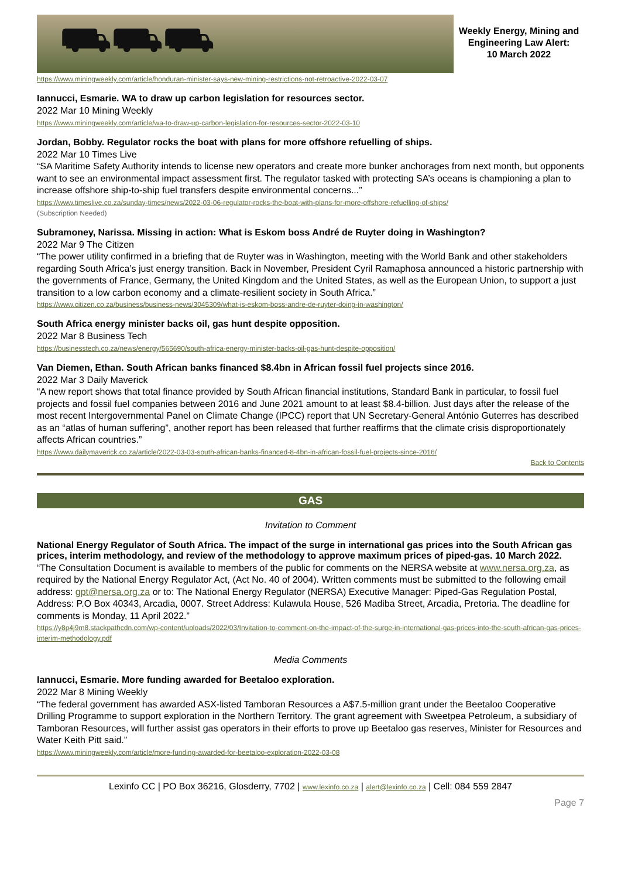⛟⛟⛟
Weekly Energy, Mining and Engineering Law Alert:
10 March 2022
https://www.miningweekly.com/article/honduran-minister-says-new-mining-restrictions-not-retroactive-2022-03-07
Iannucci, Esmarie. WA to draw up carbon legislation for resources sector.
2022 Mar 10 Mining Weekly
https://www.miningweekly.com/article/wa-to-draw-up-carbon-legislation-for-resources-sector-2022-03-10
Jordan, Bobby. Regulator rocks the boat with plans for more offshore refuelling of ships.
2022 Mar 10 Times Live
“SA Maritime Safety Authority intends to license new operators and create more bunker anchorages from next month, but opponents want to see an environmental impact assessment first. The regulator tasked with protecting SA’s oceans is championing a plan to increase offshore ship-to-ship fuel transfers despite environmental concerns...”
https://www.timeslive.co.za/sunday-times/news/2022-03-06-regulator-rocks-the-boat-with-plans-for-more-offshore-refuelling-of-ships/
(Subscription Needed)
Subramoney, Narissa. Missing in action: What is Eskom boss André de Ruyter doing in Washington?
2022 Mar 9 The Citizen
“The power utility confirmed in a briefing that de Ruyter was in Washington, meeting with the World Bank and other stakeholders regarding South Africa’s just energy transition. Back in November, President Cyril Ramaphosa announced a historic partnership with the governments of France, Germany, the United Kingdom and the United States, as well as the European Union, to support a just transition to a low carbon economy and a climate-resilient society in South Africa.”
https://www.citizen.co.za/business/business-news/3045309/what-is-eskom-boss-andre-de-ruyter-doing-in-washington/
South Africa energy minister backs oil, gas hunt despite opposition.
2022 Mar 8 Business Tech
https://businesstech.co.za/news/energy/565690/south-africa-energy-minister-backs-oil-gas-hunt-despite-opposition/
Van Diemen, Ethan. South African banks financed $8.4bn in African fossil fuel projects since 2016.
2022 Mar 3 Daily Maverick
“A new report shows that total finance provided by South African financial institutions, Standard Bank in particular, to fossil fuel projects and fossil fuel companies between 2016 and June 2021 amount to at least $8.4-billion. Just days after the release of the most recent Intergovernmental Panel on Climate Change (IPCC) report that UN Secretary-General António Guterres has described as an “atlas of human suffering”, another report has been released that further reaffirms that the climate crisis disproportionately affects African countries.”
https://www.dailymaverick.co.za/article/2022-03-03-south-african-banks-financed-8-4bn-in-african-fossil-fuel-projects-since-2016/
Back to Contents
GAS
Invitation to Comment
National Energy Regulator of South Africa. The impact of the surge in international gas prices into the South African gas prices, interim methodology, and review of the methodology to approve maximum prices of piped-gas. 10 March 2022.
“The Consultation Document is available to members of the public for comments on the NERSA website at www.nersa.org.za, as required by the National Energy Regulator Act, (Act No. 40 of 2004). Written comments must be submitted to the following email address: gpt@nersa.org.za or to: The National Energy Regulator (NERSA) Executive Manager: Piped-Gas Regulation Postal, Address: P.O Box 40343, Arcadia, 0007. Street Address: Kulawula House, 526 Madiba Street, Arcadia, Pretoria. The deadline for comments is Monday, 11 April 2022.”
https://y8p4j9m8.stackpathcdn.com/wp-content/uploads/2022/03/Invitation-to-comment-on-the-impact-of-the-surge-in-international-gas-prices-into-the-south-african-gas-prices-interim-methodology.pdf
Media Comments
Iannucci, Esmarie. More funding awarded for Beetaloo exploration.
2022 Mar 8 Mining Weekly
“The federal government has awarded ASX-listed Tamboran Resources a A$7.5-million grant under the Beetaloo Cooperative Drilling Programme to support exploration in the Northern Territory. The grant agreement with Sweetpea Petroleum, a subsidiary of Tamboran Resources, will further assist gas operators in their efforts to prove up Beetaloo gas reserves, Minister for Resources and Water Keith Pitt said.”
https://www.miningweekly.com/article/more-funding-awarded-for-beetaloo-exploration-2022-03-08
Lexinfo CC | PO Box 36216, Glosderry, 7702 | www.lexinfo.co.za | alert@lexinfo.co.za | Cell: 084 559 2847
Page 7